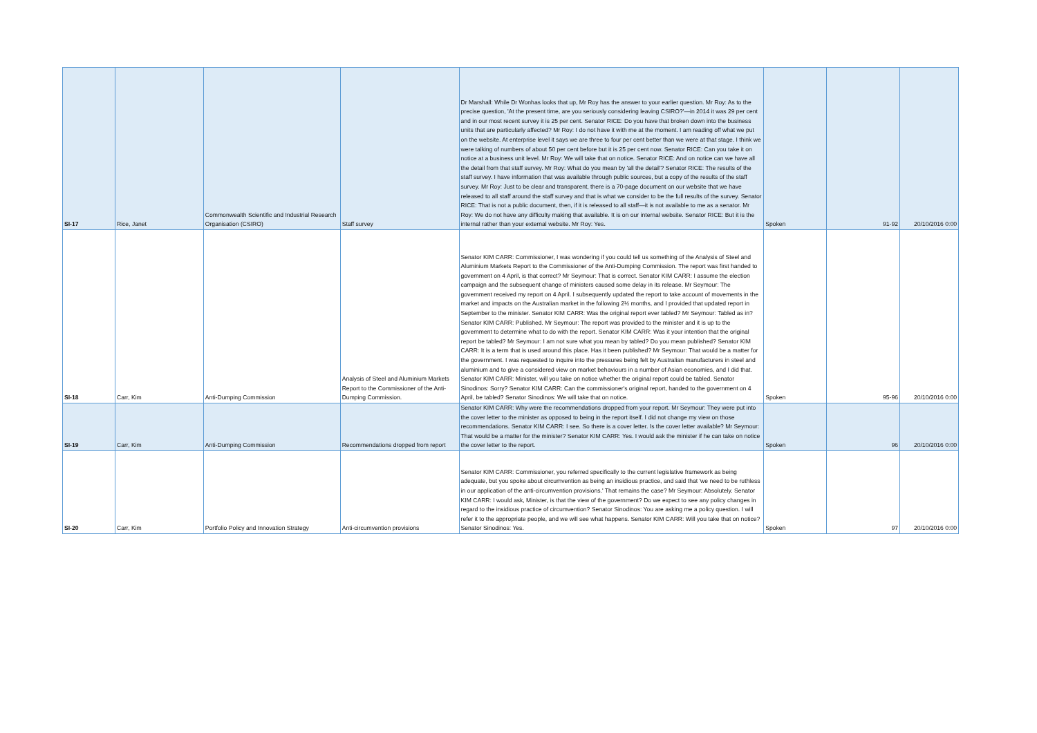| SI-17 | Rice, Janet | Commonwealth Scientific and Industrial Research Organisation (CSIRO) | Staff survey | Dr Marshall: While Dr Wonhas looks that up, Mr Roy has the answer to your earlier question. Mr Roy: As to the precise question, 'At the present time, are you seriously considering leaving CSIRO?'—in 2014 it was 29 per cent and in our most recent survey it is 25 per cent. Senator RICE: Do you have that broken down into the business units that are particularly affected? Mr Roy: I do not have it with me at the moment. I am reading off what we put on the website. At enterprise level it says we are three to four per cent better than we were at that stage. I think we were talking of numbers of about 50 per cent before but it is 25 per cent now. Senator RICE: Can you take it on notice at a business unit level. Mr Roy: We will take that on notice. Senator RICE: And on notice can we have all the detail from that staff survey. Mr Roy: What do you mean by 'all the detail'? Senator RICE: The results of the staff survey. I have information that was available through public sources, but a copy of the results of the staff survey. Mr Roy: Just to be clear and transparent, there is a 70-page document on our website that we have released to all staff around the staff survey and that is what we consider to be the full results of the survey. Senator RICE: That is not a public document, then, if it is released to all staff—it is not available to me as a senator. Mr Roy: We do not have any difficulty making that available. It is on our internal website. Senator RICE: But it is the internal rather than your external website. Mr Roy: Yes. | Spoken | 91-92 | 20/10/2016 0:00 |
| SI-18 | Carr, Kim | Anti-Dumping Commission | Analysis of Steel and Aluminium Markets Report to the Commissioner of the Anti-Dumping Commission. | Senator KIM CARR: Commissioner, I was wondering if you could tell us something of the Analysis of Steel and Aluminium Markets Report to the Commissioner of the Anti-Dumping Commission. The report was first handed to government on 4 April, is that correct? Mr Seymour: That is correct. Senator KIM CARR: I assume the election campaign and the subsequent change of ministers caused some delay in its release. Mr Seymour: The government received my report on 4 April. I subsequently updated the report to take account of movements in the market and impacts on the Australian market in the following 2½ months, and I provided that updated report in September to the minister. Senator KIM CARR: Was the original report ever tabled? Mr Seymour: Tabled as in? Senator KIM CARR: Published. Mr Seymour: The report was provided to the minister and it is up to the government to determine what to do with the report. Senator KIM CARR: Was it your intention that the original report be tabled? Mr Seymour: I am not sure what you mean by tabled? Do you mean published? Senator KIM CARR: It is a term that is used around this place. Has it been published? Mr Seymour: That would be a matter for the government. I was requested to inquire into the pressures being felt by Australian manufacturers in steel and aluminium and to give a considered view on market behaviours in a number of Asian economies, and I did that. Senator KIM CARR: Minister, will you take on notice whether the original report could be tabled. Senator Sinodinos: Sorry? Senator KIM CARR: Can the commissioner's original report, handed to the government on 4 April, be tabled? Senator Sinodinos: We will take that on notice. | Spoken | 95-96 | 20/10/2016 0:00 |
| SI-19 | Carr, Kim | Anti-Dumping Commission | Recommendations dropped from report | Senator KIM CARR: Why were the recommendations dropped from your report. Mr Seymour: They were put into the cover letter to the minister as opposed to being in the report itself. I did not change my view on those recommendations. Senator KIM CARR: I see. So there is a cover letter. Is the cover letter available? Mr Seymour: That would be a matter for the minister? Senator KIM CARR: Yes. I would ask the minister if he can take on notice the cover letter to the report. | Spoken | 96 | 20/10/2016 0:00 |
| SI-20 | Carr, Kim | Portfolio Policy and Innovation Strategy | Anti-circumvention provisions | Senator KIM CARR: Commissioner, you referred specifically to the current legislative framework as being adequate, but you spoke about circumvention as being an insidious practice, and said that 'we need to be ruthless in our application of the anti-circumvention provisions.' That remains the case? Mr Seymour: Absolutely. Senator KIM CARR: I would ask, Minister, is that the view of the government? Do we expect to see any policy changes in regard to the insidious practice of circumvention? Senator Sinodinos: You are asking me a policy question. I will refer it to the appropriate people, and we will see what happens. Senator KIM CARR: Will you take that on notice? Senator Sinodinos: Yes. | Spoken | 97 | 20/10/2016 0:00 |